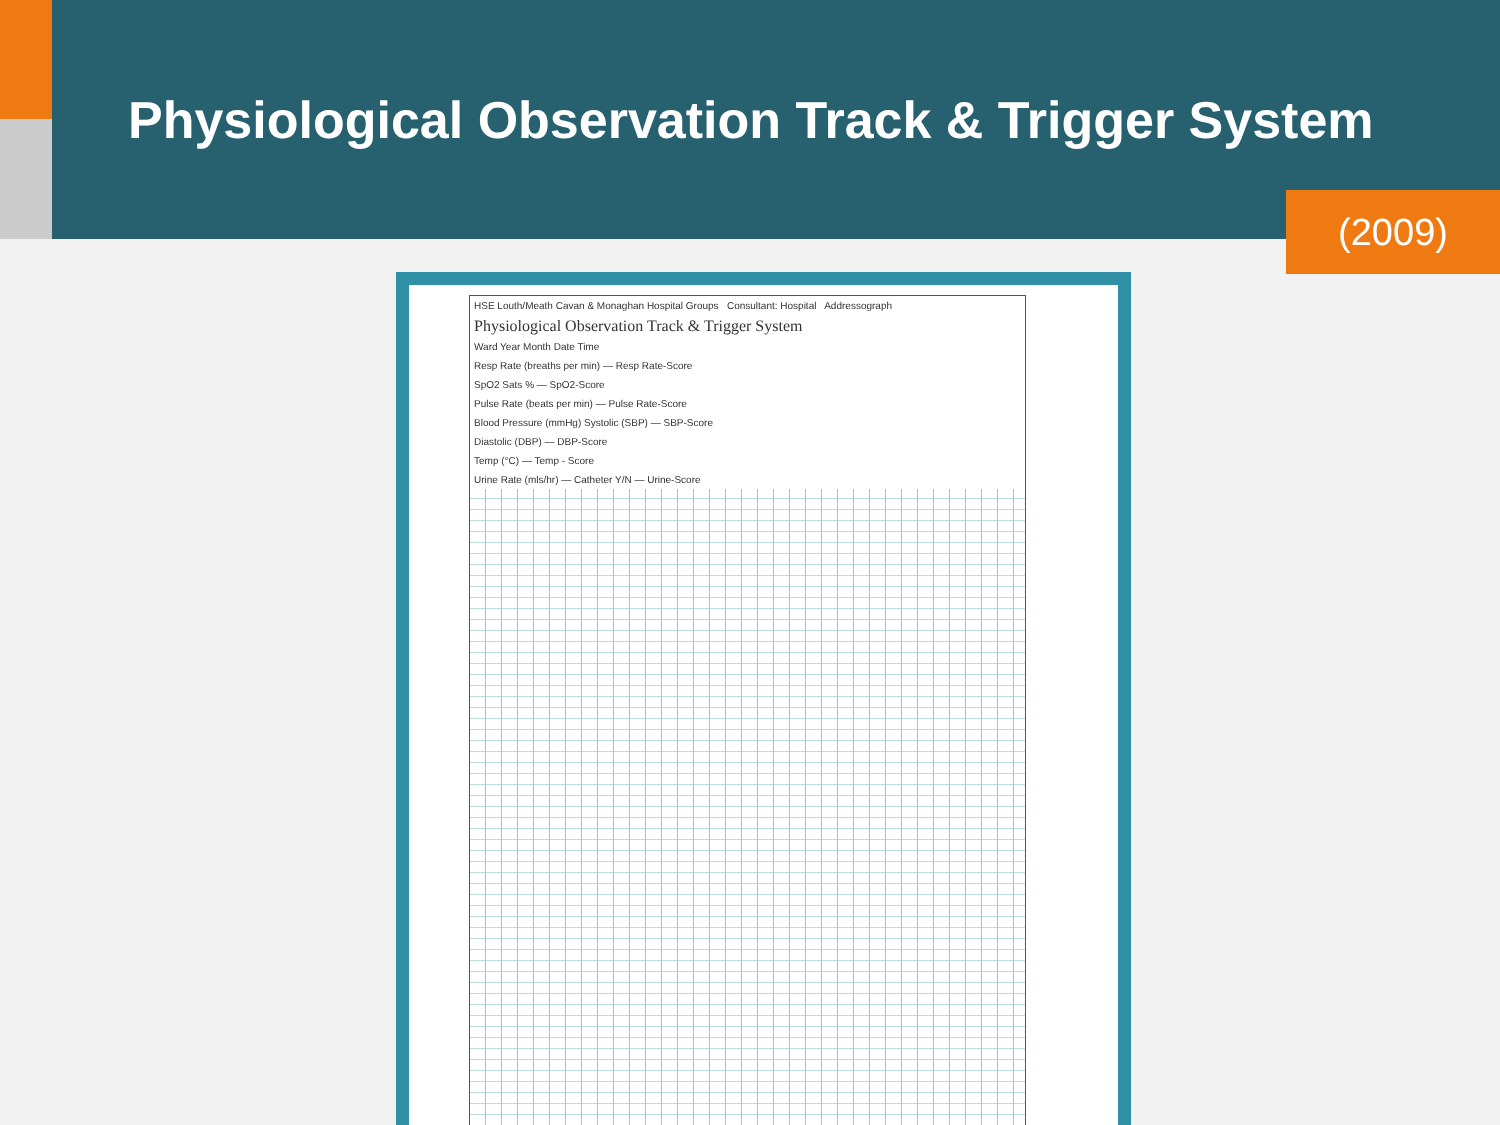Physiological Observation Track & Trigger System
(2009)
HSE Louth/Meath Cavan & Monaghan Hospital Groups Consultant: Hospital Addressograph
Physiological Observation Track & Trigger System
Ward Year Month Date Time
Resp Rate (breaths per min) — Resp Rate-Score
SpO2 Sats % — SpO2-Score
Pulse Rate (beats per min) — Pulse Rate-Score
Blood Pressure (mmHg) Systolic (SBP) — SBP-Score
Diastolic (DBP) — DBP-Score
Temp (°C) — Temp - Score
Urine Rate (mls/hr) — Catheter Y/N — Urine-Score